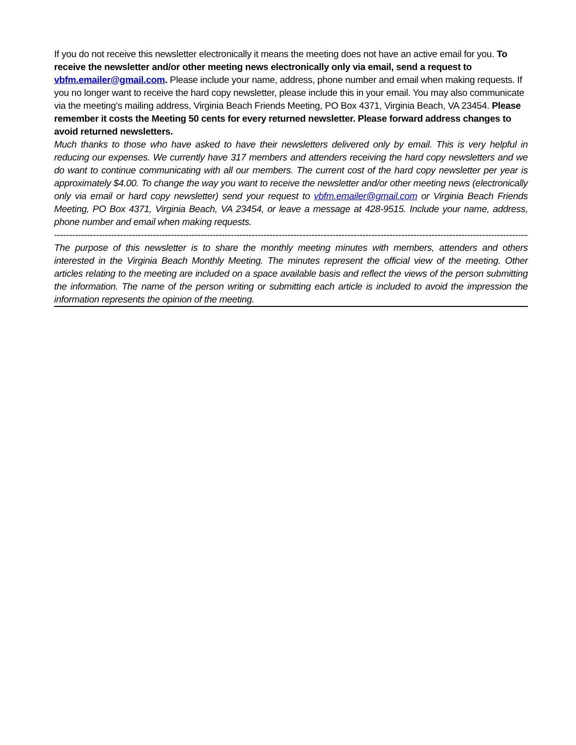If you do not receive this newsletter electronically it means the meeting does not have an active email for you. To receive the newsletter and/or other meeting news electronically only via email, send a request to vbfm.emailer@gmail.com. Please include your name, address, phone number and email when making requests. If you no longer want to receive the hard copy newsletter, please include this in your email. You may also communicate via the meeting’s mailing address, Virginia Beach Friends Meeting, PO Box 4371, Virginia Beach, VA 23454. Please remember it costs the Meeting 50 cents for every returned newsletter. Please forward address changes to avoid returned newsletters.
Much thanks to those who have asked to have their newsletters delivered only by email. This is very helpful in reducing our expenses. We currently have 317 members and attenders receiving the hard copy newsletters and we do want to continue communicating with all our members. The current cost of the hard copy newsletter per year is approximately $4.00. To change the way you want to receive the newsletter and/or other meeting news (electronically only via email or hard copy newsletter) send your request to vbfm.emailer@gmail.com or Virginia Beach Friends Meeting, PO Box 4371, Virginia Beach, VA 23454, or leave a message at 428-9515. Include your name, address, phone number and email when making requests.
----------------------------------------------------------------------------------------------------------------------------------------------------------------
The purpose of this newsletter is to share the monthly meeting minutes with members, attenders and others interested in the Virginia Beach Monthly Meeting. The minutes represent the official view of the meeting. Other articles relating to the meeting are included on a space available basis and reflect the views of the person submitting the information. The name of the person writing or submitting each article is included to avoid the impression the information represents the opinion of the meeting.